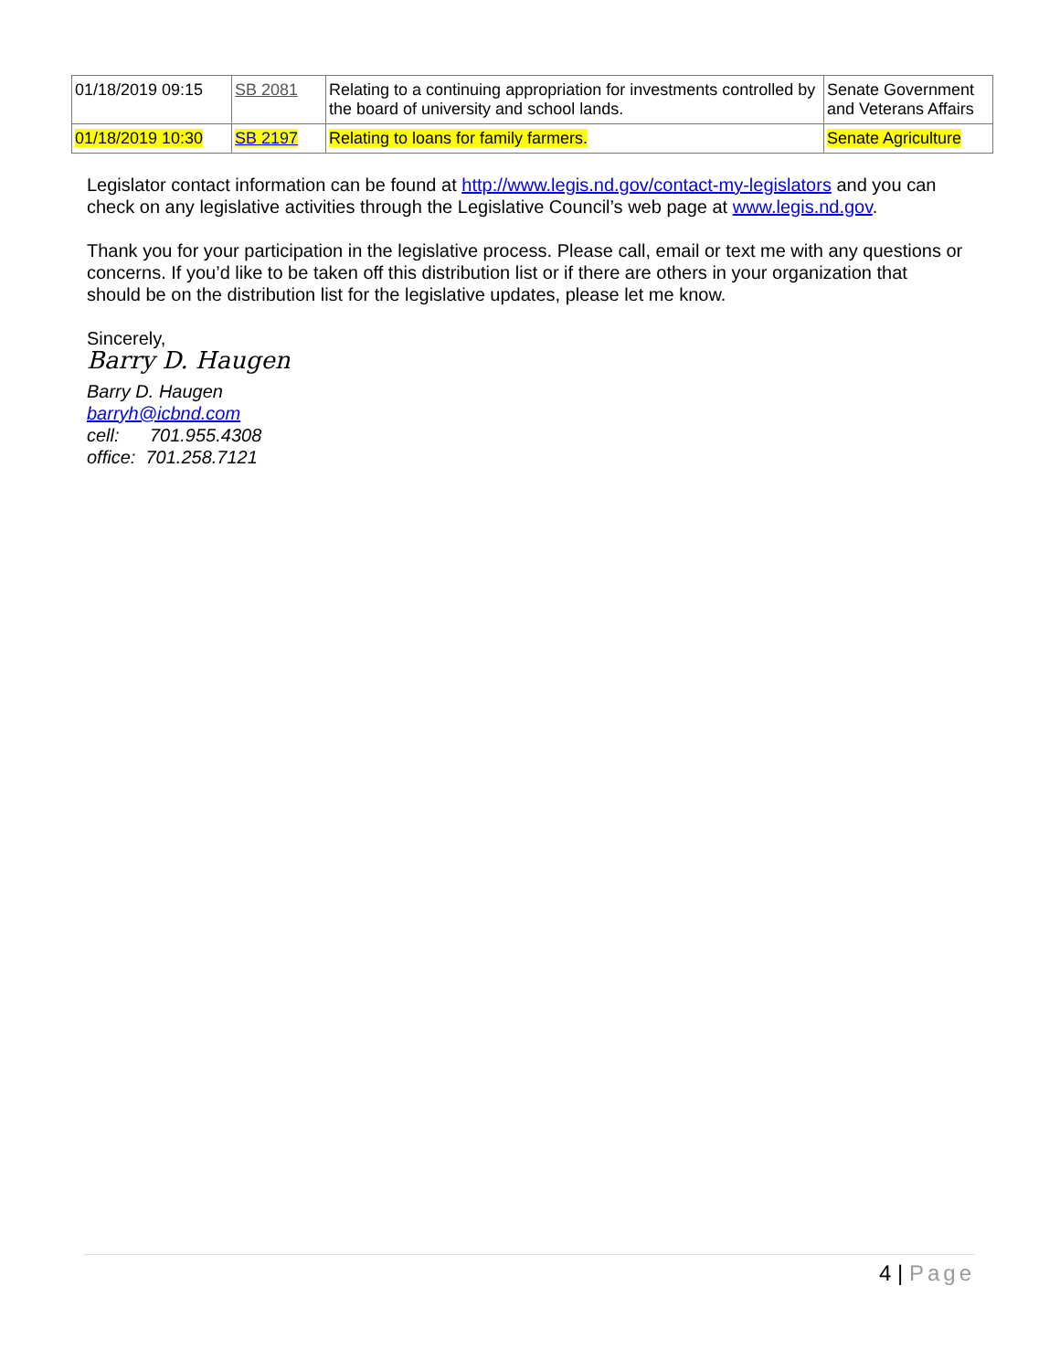| 01/18/2019 09:15 | SB 2081 | Relating to a continuing appropriation for investments controlled by the board of university and school lands. | Senate Government and Veterans Affairs |
| 01/18/2019 10:30 | SB 2197 | Relating to loans for family farmers. | Senate Agriculture |
Legislator contact information can be found at http://www.legis.nd.gov/contact-my-legislators and you can check on any legislative activities through the Legislative Council’s web page at www.legis.nd.gov.
Thank you for your participation in the legislative process. Please call, email or text me with any questions or concerns. If you’d like to be taken off this distribution list or if there are others in your organization that should be on the distribution list for the legislative updates, please let me know.
Sincerely,
Barry D. Haugen
Barry D. Haugen
barryh@icbnd.com
cell: 701.955.4308
office: 701.258.7121
4 | Page